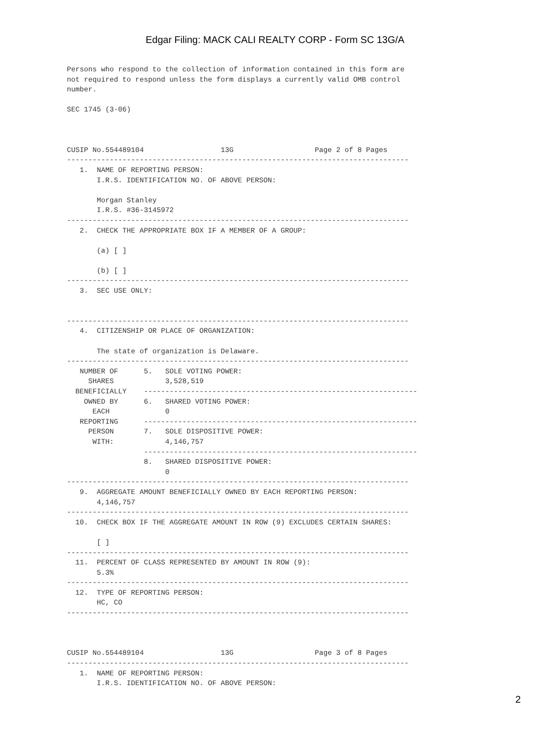Edgar Filing: MACK CALI REALTY CORP - Form SC 13G/A
Persons who respond to the collection of information contained in this form are
not required to respond unless the form displays a currently valid OMB control
number.

SEC 1745 (3-06)



CUSIP No.554489104                  13G                   Page 2 of 8 Pages
--------------------------------------------------------------------------------
   1.  NAME OF REPORTING PERSON:
       I.R.S. IDENTIFICATION NO. OF ABOVE PERSON:

       Morgan Stanley
       I.R.S. #36-3145972
--------------------------------------------------------------------------------
   2.  CHECK THE APPROPRIATE BOX IF A MEMBER OF A GROUP:

       (a) [ ]

       (b) [ ]
--------------------------------------------------------------------------------
   3.  SEC USE ONLY:


--------------------------------------------------------------------------------
   4.  CITIZENSHIP OR PLACE OF ORGANIZATION:

       The state of organization is Delaware.
--------------------------------------------------------------------------------
   NUMBER OF      5.   SOLE VOTING POWER:
     SHARES            3,528,519
  BENEFICIALLY    ----------------------------------------------------------------
    OWNED BY      6.   SHARED VOTING POWER:
      EACH             0
   REPORTING      ----------------------------------------------------------------
     PERSON       7.   SOLE DISPOSITIVE POWER:
      WITH:            4,146,757
                  ----------------------------------------------------------------
                  8.   SHARED DISPOSITIVE POWER:
                       0
--------------------------------------------------------------------------------
   9.  AGGREGATE AMOUNT BENEFICIALLY OWNED BY EACH REPORTING PERSON:
       4,146,757
--------------------------------------------------------------------------------
  10.  CHECK BOX IF THE AGGREGATE AMOUNT IN ROW (9) EXCLUDES CERTAIN SHARES:

       [ ]
--------------------------------------------------------------------------------
  11.  PERCENT OF CLASS REPRESENTED BY AMOUNT IN ROW (9):
       5.3%
--------------------------------------------------------------------------------
  12.  TYPE OF REPORTING PERSON:
       HC, CO
--------------------------------------------------------------------------------



CUSIP No.554489104                  13G                   Page 3 of 8 Pages
--------------------------------------------------------------------------------
   1.  NAME OF REPORTING PERSON:
       I.R.S. IDENTIFICATION NO. OF ABOVE PERSON:
2